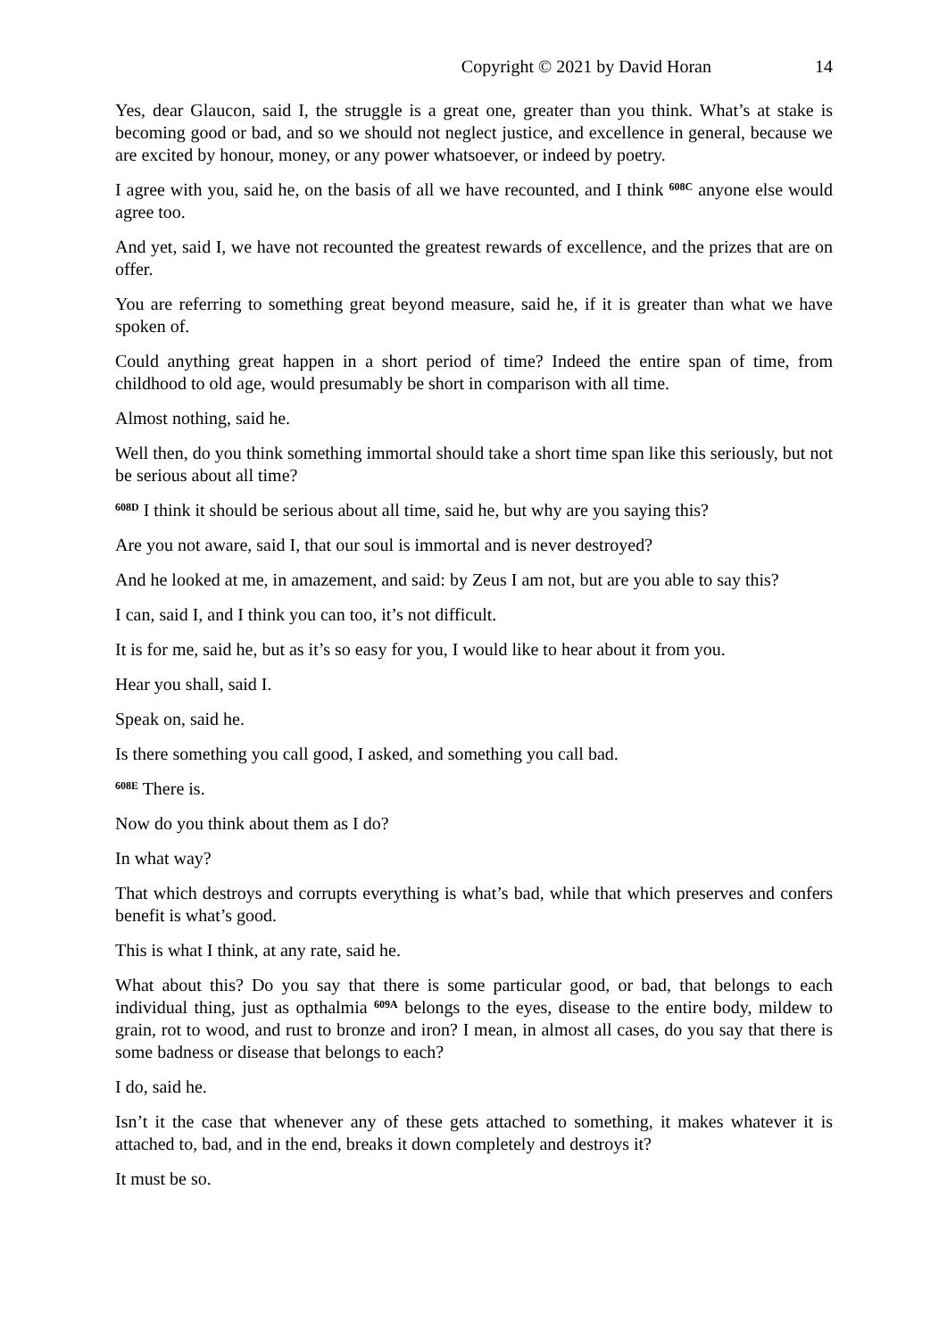Copyright © 2021 by David Horan 14
Yes, dear Glaucon, said I, the struggle is a great one, greater than you think. What’s at stake is becoming good or bad, and so we should not neglect justice, and excellence in general, because we are excited by honour, money, or any power whatsoever, or indeed by poetry.
I agree with you, said he, on the basis of all we have recounted, and I think <sup>608C</sup> anyone else would agree too.
And yet, said I, we have not recounted the greatest rewards of excellence, and the prizes that are on offer.
You are referring to something great beyond measure, said he, if it is greater than what we have spoken of.
Could anything great happen in a short period of time? Indeed the entire span of time, from childhood to old age, would presumably be short in comparison with all time.
Almost nothing, said he.
Well then, do you think something immortal should take a short time span like this seriously, but not be serious about all time?
<sup>608D</sup> I think it should be serious about all time, said he, but why are you saying this?
Are you not aware, said I, that our soul is immortal and is never destroyed?
And he looked at me, in amazement, and said: by Zeus I am not, but are you able to say this?
I can, said I, and I think you can too, it’s not difficult.
It is for me, said he, but as it’s so easy for you, I would like to hear about it from you.
Hear you shall, said I.
Speak on, said he.
Is there something you call good, I asked, and something you call bad.
<sup>608E</sup> There is.
Now do you think about them as I do?
In what way?
That which destroys and corrupts everything is what’s bad, while that which preserves and confers benefit is what’s good.
This is what I think, at any rate, said he.
What about this? Do you say that there is some particular good, or bad, that belongs to each individual thing, just as opthalmia <sup>609A</sup> belongs to the eyes, disease to the entire body, mildew to grain, rot to wood, and rust to bronze and iron? I mean, in almost all cases, do you say that there is some badness or disease that belongs to each?
I do, said he.
Isn’t it the case that whenever any of these gets attached to something, it makes whatever it is attached to, bad, and in the end, breaks it down completely and destroys it?
It must be so.